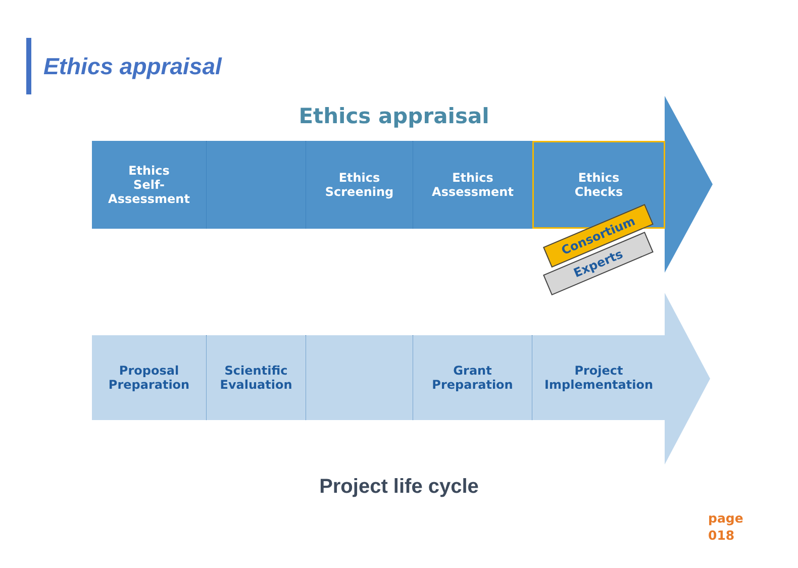Ethics appraisal
Ethics appraisal
Ethics
Self-
Assessment
Ethics
Screening
Ethics
Assessment
Ethics
Checks
Proposal
Preparation
Scientific
Evaluation
Grant
Preparation
Project
Implementation
Consortium
Experts
Project life cycle
page
018